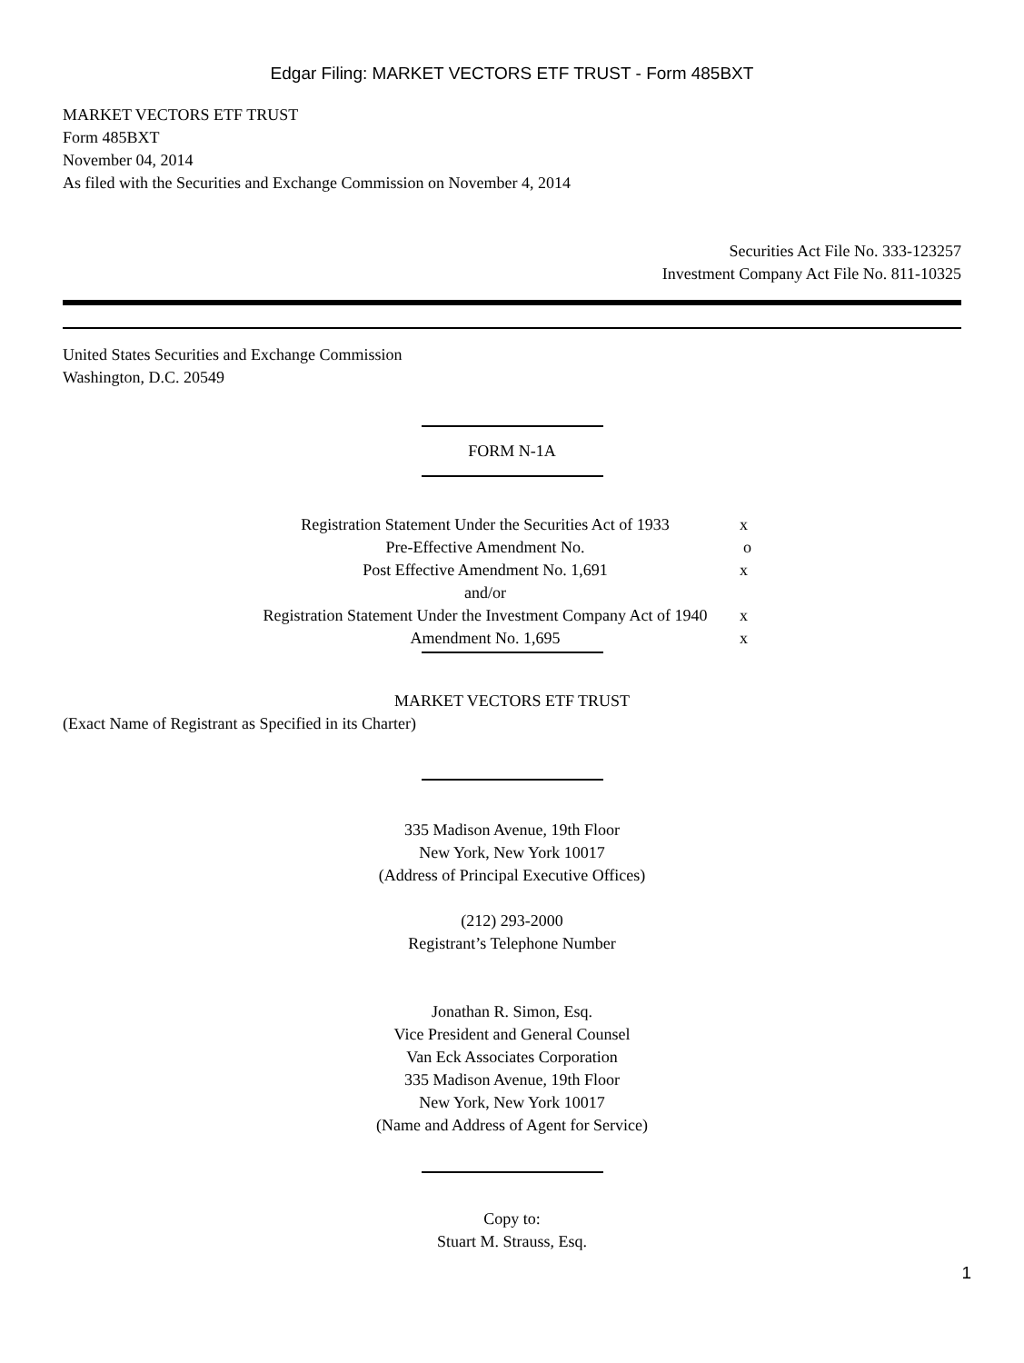Edgar Filing: MARKET VECTORS ETF TRUST - Form 485BXT
MARKET VECTORS ETF TRUST
Form 485BXT
November 04, 2014
As filed with the Securities and Exchange Commission on November 4, 2014
Securities Act File No. 333-123257
Investment Company Act File No. 811-10325
United States Securities and Exchange Commission
Washington, D.C. 20549
FORM N-1A
| Registration Statement Under the Securities Act of 1933 | x |
| Pre-Effective Amendment No. | o |
| Post Effective Amendment No. 1,691 | x |
| and/or | |
| Registration Statement Under the Investment Company Act of 1940 | x |
| Amendment No. 1,695 | x |
MARKET VECTORS ETF TRUST
(Exact Name of Registrant as Specified in its Charter)
335 Madison Avenue, 19th Floor
New York, New York 10017
(Address of Principal Executive Offices)
(212) 293-2000
Registrant’s Telephone Number
Jonathan R. Simon, Esq.
Vice President and General Counsel
Van Eck Associates Corporation
335 Madison Avenue, 19th Floor
New York, New York 10017
(Name and Address of Agent for Service)
Copy to:
Stuart M. Strauss, Esq.
1